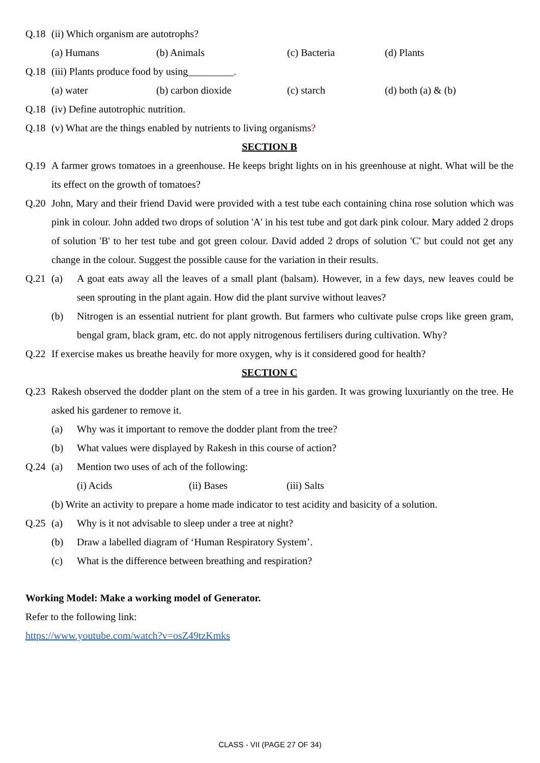Q.18 (ii) Which organism are autotrophs?
(a) Humans (b) Animals (c) Bacteria (d) Plants
Q.18 (iii) Plants produce food by using_________.
(a) water (b) carbon dioxide (c) starch (d) both (a) & (b)
Q.18 (iv) Define autotrophic nutrition.
Q.18 (v) What are the things enabled by nutrients to living organisms?
SECTION B
Q.19 A farmer grows tomatoes in a greenhouse. He keeps bright lights on in his greenhouse at night. What will be the its effect on the growth of tomatoes?
Q.20 John, Mary and their friend David were provided with a test tube each containing china rose solution which was pink in colour. John added two drops of solution 'A' in his test tube and got dark pink colour. Mary added 2 drops of solution 'B' to her test tube and got green colour. David added 2 drops of solution 'C' but could not get any change in the colour. Suggest the possible cause for the variation in their results.
Q.21 (a) A goat eats away all the leaves of a small plant (balsam). However, in a few days, new leaves could be seen sprouting in the plant again. How did the plant survive without leaves?
(b) Nitrogen is an essential nutrient for plant growth. But farmers who cultivate pulse crops like green gram, bengal gram, black gram, etc. do not apply nitrogenous fertilisers during cultivation. Why?
Q.22 If exercise makes us breathe heavily for more oxygen, why is it considered good for health?
SECTION C
Q.23 Rakesh observed the dodder plant on the stem of a tree in his garden. It was growing luxuriantly on the tree. He asked his gardener to remove it.
(a) Why was it important to remove the dodder plant from the tree?
(b) What values were displayed by Rakesh in this course of action?
Q.24 (a) Mention two uses of ach of the following:
(i) Acids (ii) Bases (iii) Salts
(b) Write an activity to prepare a home made indicator to test acidity and basicity of a solution.
Q.25 (a) Why is it not advisable to sleep under a tree at night?
(b) Draw a labelled diagram of ‘Human Respiratory System’.
(c) What is the difference between breathing and respiration?
Working Model: Make a working model of Generator.
Refer to the following link:
https://www.youtube.com/watch?v=osZ49tzKmks
CLASS - VII (PAGE 27 OF 34)